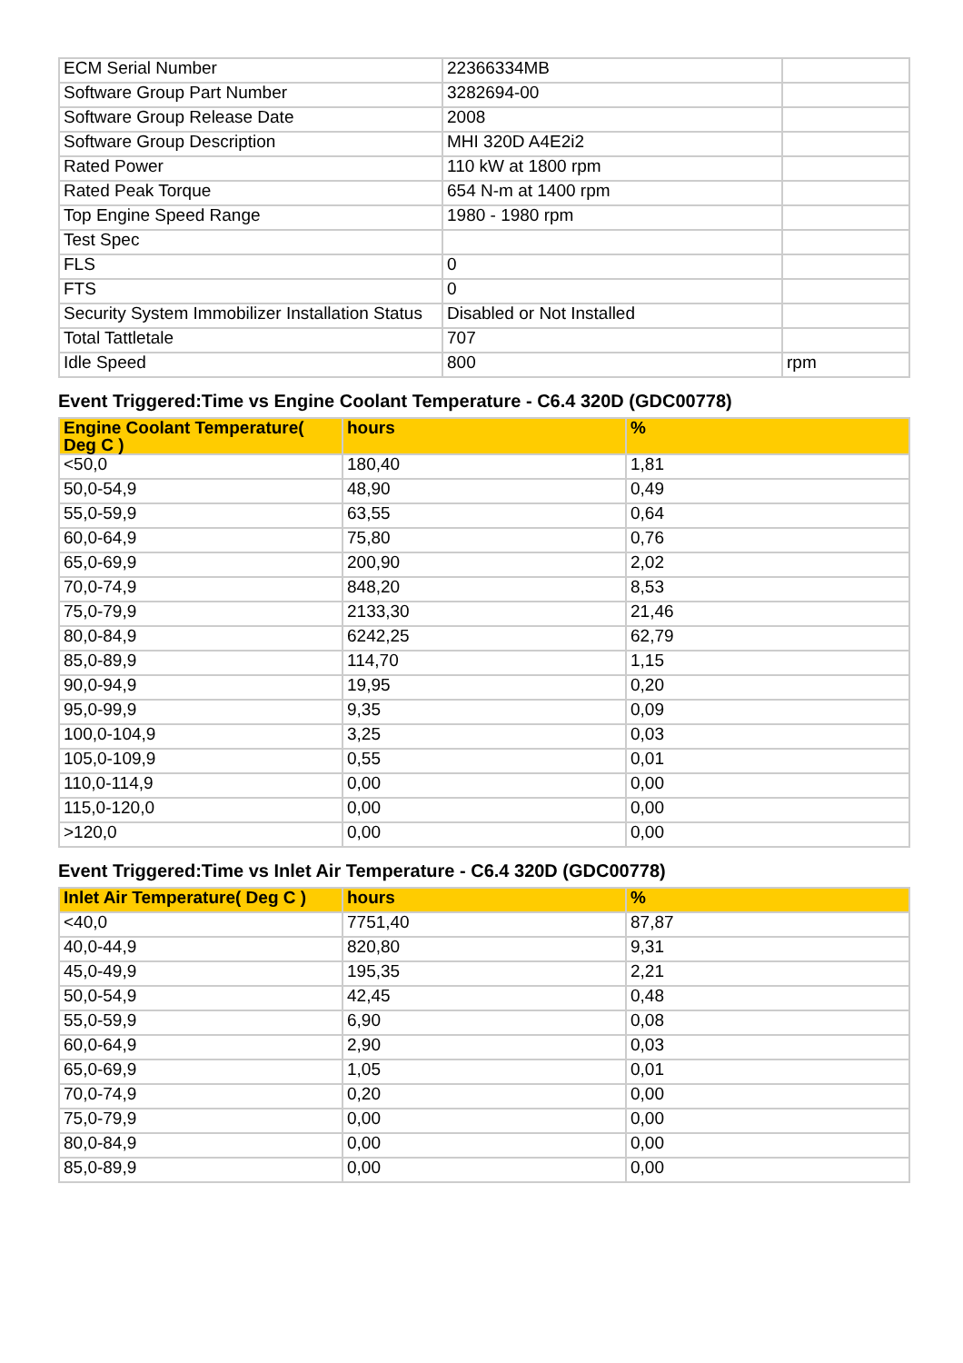| ECM Serial Number | 22366334MB | |
| Software Group Part Number | 3282694-00 | |
| Software Group Release Date | 2008 | |
| Software Group Description | MHI 320D A4E2i2 | |
| Rated Power | 110 kW at 1800 rpm | |
| Rated Peak Torque | 654 N-m at 1400 rpm | |
| Top Engine Speed Range | 1980 - 1980 rpm | |
| Test Spec | | |
| FLS | 0 | |
| FTS | 0 | |
| Security System Immobilizer Installation Status | Disabled or Not Installed | |
| Total Tattletale | 707 | |
| Idle Speed | 800 | rpm |
Event Triggered:Time vs Engine Coolant Temperature - C6.4 320D (GDC00778)
| Engine Coolant Temperature( Deg C ) | hours | % |
| --- | --- | --- |
| <50,0 | 180,40 | 1,81 |
| 50,0-54,9 | 48,90 | 0,49 |
| 55,0-59,9 | 63,55 | 0,64 |
| 60,0-64,9 | 75,80 | 0,76 |
| 65,0-69,9 | 200,90 | 2,02 |
| 70,0-74,9 | 848,20 | 8,53 |
| 75,0-79,9 | 2133,30 | 21,46 |
| 80,0-84,9 | 6242,25 | 62,79 |
| 85,0-89,9 | 114,70 | 1,15 |
| 90,0-94,9 | 19,95 | 0,20 |
| 95,0-99,9 | 9,35 | 0,09 |
| 100,0-104,9 | 3,25 | 0,03 |
| 105,0-109,9 | 0,55 | 0,01 |
| 110,0-114,9 | 0,00 | 0,00 |
| 115,0-120,0 | 0,00 | 0,00 |
| >120,0 | 0,00 | 0,00 |
Event Triggered:Time vs Inlet Air Temperature - C6.4 320D (GDC00778)
| Inlet Air Temperature( Deg C ) | hours | % |
| --- | --- | --- |
| <40,0 | 7751,40 | 87,87 |
| 40,0-44,9 | 820,80 | 9,31 |
| 45,0-49,9 | 195,35 | 2,21 |
| 50,0-54,9 | 42,45 | 0,48 |
| 55,0-59,9 | 6,90 | 0,08 |
| 60,0-64,9 | 2,90 | 0,03 |
| 65,0-69,9 | 1,05 | 0,01 |
| 70,0-74,9 | 0,20 | 0,00 |
| 75,0-79,9 | 0,00 | 0,00 |
| 80,0-84,9 | 0,00 | 0,00 |
| 85,0-89,9 | 0,00 | 0,00 |